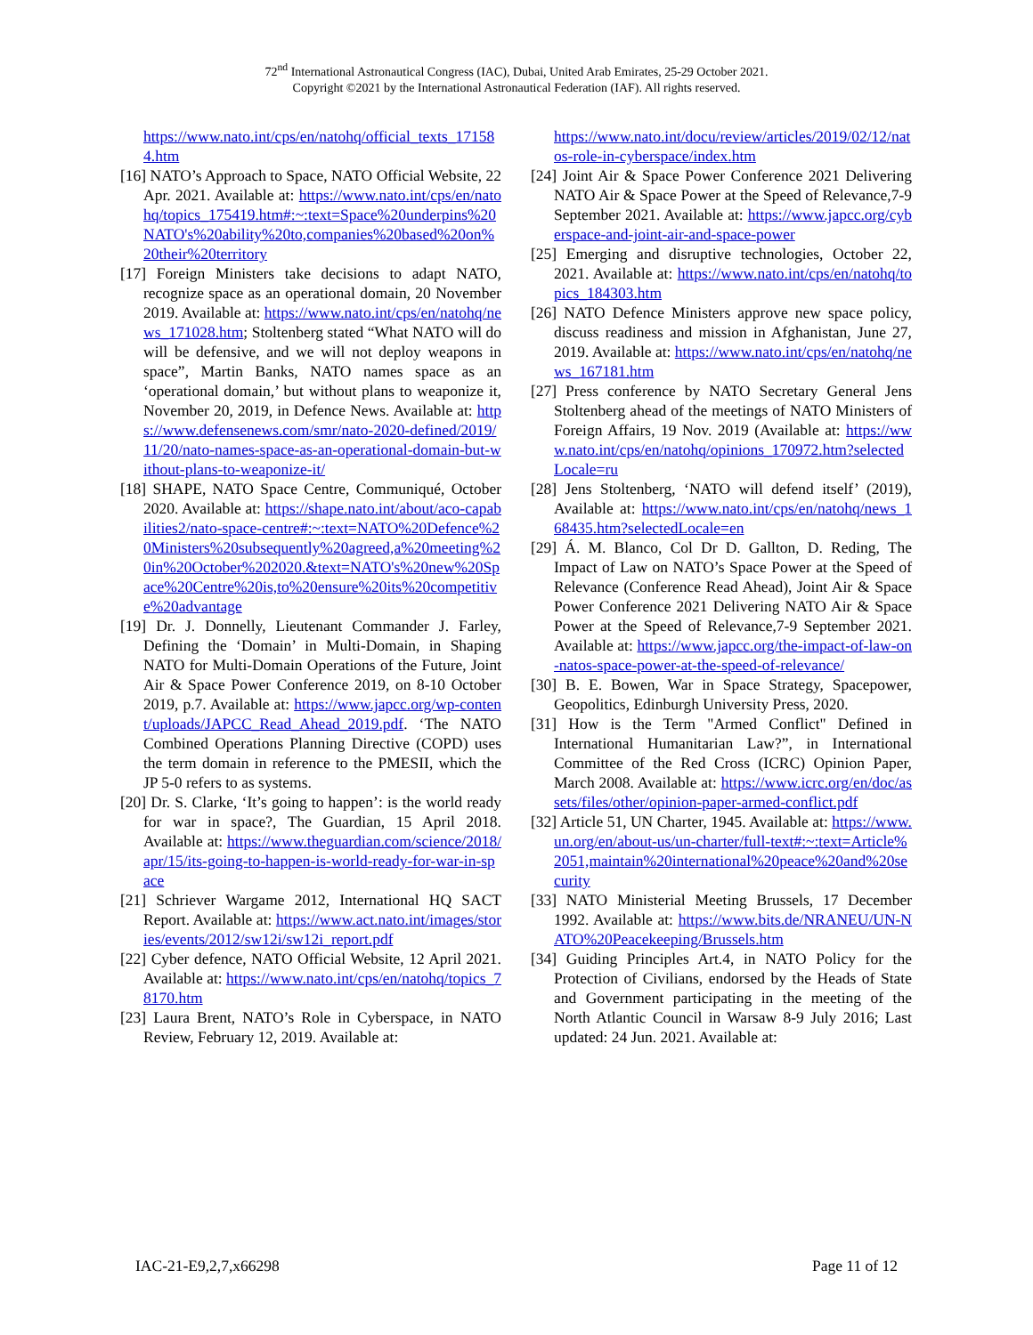72<sup>nd</sup> International Astronautical Congress (IAC), Dubai, United Arab Emirates, 25-29 October 2021.
Copyright ©2021 by the International Astronautical Federation (IAF). All rights reserved.
https://www.nato.int/cps/en/natohq/official_texts_171584.htm
[16] NATO’s Approach to Space, NATO Official Website, 22 Apr. 2021. Available at: https://www.nato.int/cps/en/natohq/topics_175419.htm#:~:text=Space%20underpins%20NATO's%20ability%20to,companies%20based%20on%20their%20territory
[17] Foreign Ministers take decisions to adapt NATO, recognize space as an operational domain, 20 November 2019. Available at: https://www.nato.int/cps/en/natohq/news_171028.htm; Stoltenberg stated “What NATO will do will be defensive, and we will not deploy weapons in space”, Martin Banks, NATO names space as an ‘operational domain,’ but without plans to weaponize it, November 20, 2019, in Defence News. Available at: https://www.defensenews.com/smr/nato-2020-defined/2019/11/20/nato-names-space-as-an-operational-domain-but-without-plans-to-weaponize-it/
[18] SHAPE, NATO Space Centre, Communiqué, October 2020. Available at: https://shape.nato.int/about/aco-capabilities2/nato-space-centre#:~:text=NATO%20Defence%20Ministers%20subsequently%20agreed,a%20meeting%20in%20October%202020.&text=NATO's%20new%20Space%20Centre%20is,to%20ensure%20its%20competitive%20advantage
[19] Dr. J. Donnelly, Lieutenant Commander J. Farley, Defining the ‘Domain’ in Multi-Domain, in Shaping NATO for Multi-Domain Operations of the Future, Joint Air & Space Power Conference 2019, on 8-10 October 2019, p.7. Available at: https://www.japcc.org/wp-content/uploads/JAPCC_Read_Ahead_2019.pdf. ‘The NATO Combined Operations Planning Directive (COPD) uses the term domain in reference to the PMESII, which the JP 5-0 refers to as systems.
[20] Dr. S. Clarke, ‘It’s going to happen’: is the world ready for war in space?, The Guardian, 15 April 2018. Available at: https://www.theguardian.com/science/2018/apr/15/its-going-to-happen-is-world-ready-for-war-in-space
[21] Schriever Wargame 2012, International HQ SACT Report. Available at: https://www.act.nato.int/images/stories/events/2012/sw12i/sw12i_report.pdf
[22] Cyber defence, NATO Official Website, 12 April 2021. Available at: https://www.nato.int/cps/en/natohq/topics_78170.htm
[23] Laura Brent, NATO’s Role in Cyberspace, in NATO Review, February 12, 2019. Available at:
https://www.nato.int/docu/review/articles/2019/02/12/natos-role-in-cyberspace/index.htm
[24] Joint Air & Space Power Conference 2021 Delivering NATO Air & Space Power at the Speed of Relevance,7-9 September 2021. Available at: https://www.japcc.org/cyberspace-and-joint-air-and-space-power
[25] Emerging and disruptive technologies, October 22, 2021. Available at: https://www.nato.int/cps/en/natohq/topics_184303.htm
[26] NATO Defence Ministers approve new space policy, discuss readiness and mission in Afghanistan, June 27, 2019. Available at: https://www.nato.int/cps/en/natohq/news_167181.htm
[27] Press conference by NATO Secretary General Jens Stoltenberg ahead of the meetings of NATO Ministers of Foreign Affairs, 19 Nov. 2019 (Available at: https://www.nato.int/cps/en/natohq/opinions_170972.htm?selectedLocale=ru
[28] Jens Stoltenberg, ‘NATO will defend itself’ (2019), Available at: https://www.nato.int/cps/en/natohq/news_168435.htm?selectedLocale=en
[29] Á. M. Blanco, Col Dr D. Gallton, D. Reding, The Impact of Law on NATO’s Space Power at the Speed of Relevance (Conference Read Ahead), Joint Air & Space Power Conference 2021 Delivering NATO Air & Space Power at the Speed of Relevance,7-9 September 2021. Available at: https://www.japcc.org/the-impact-of-law-on-natos-space-power-at-the-speed-of-relevance/
[30] B. E. Bowen, War in Space Strategy, Spacepower, Geopolitics, Edinburgh University Press, 2020.
[31] How is the Term "Armed Conflict" Defined in International Humanitarian Law?”, in International Committee of the Red Cross (ICRC) Opinion Paper, March 2008. Available at: https://www.icrc.org/en/doc/assets/files/other/opinion-paper-armed-conflict.pdf
[32] Article 51, UN Charter, 1945. Available at: https://www.un.org/en/about-us/un-charter/full-text#:~:text=Article%2051,maintain%20international%20peace%20and%20security
[33] NATO Ministerial Meeting Brussels, 17 December 1992. Available at: https://www.bits.de/NRANEU/UN-NATO%20Peacekeeping/Brussels.htm
[34] Guiding Principles Art.4, in NATO Policy for the Protection of Civilians, endorsed by the Heads of State and Government participating in the meeting of the North Atlantic Council in Warsaw 8-9 July 2016; Last updated: 24 Jun. 2021. Available at:
IAC-21-E9,2,7,x66298 Page 11 of 12